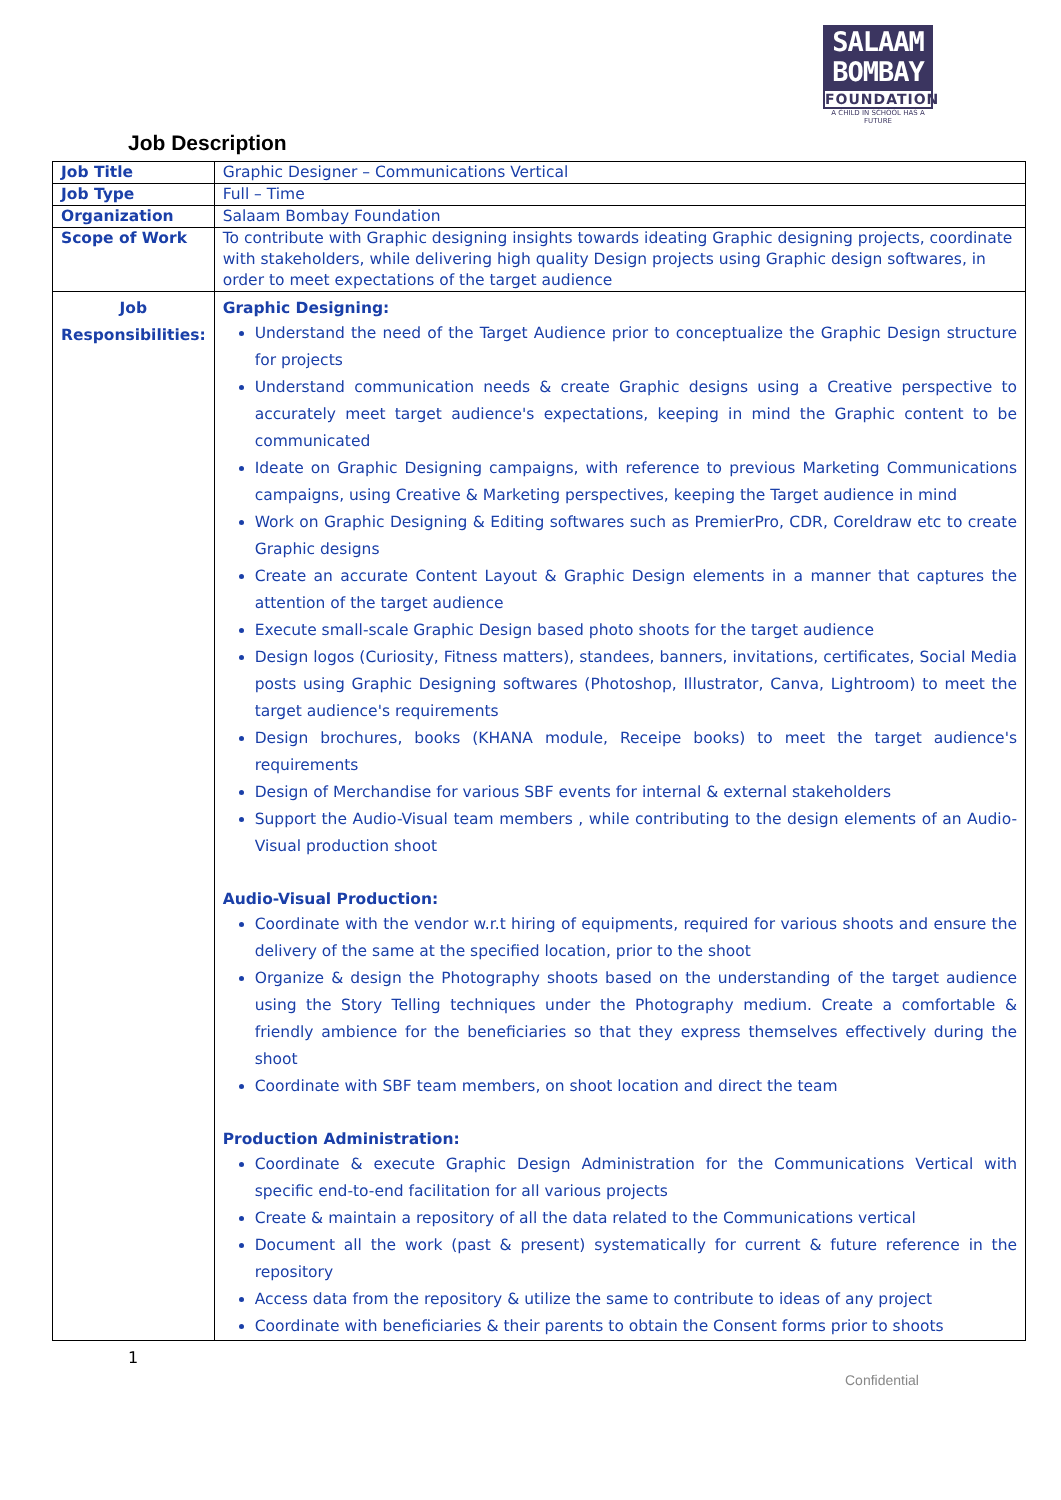SALAAM
BOMBAY
FOUNDATION
A CHILD IN SCHOOL HAS A FUTURE
Job Description
| Job Title | Graphic Designer – Communications Vertical |
| Job Type | Full – Time |
| Organization | Salaam Bombay Foundation |
| Scope of Work | To contribute with Graphic designing insights towards ideating Graphic designing projects, coordinate with stakeholders, while delivering high quality Design projects using Graphic design softwares, in order to meet expectations of the target audience |
| Job Responsibilities: | Graphic Designing: Understand the need of the Target Audience prior to conceptualize the Graphic Design structure for projects Understand communication needs & create Graphic designs using a Creative perspective to accurately meet target audience's expectations, keeping in mind the Graphic content to be communicated Ideate on Graphic Designing campaigns, with reference to previous Marketing Communications campaigns, using Creative & Marketing perspectives, keeping the Target audience in mind Work on Graphic Designing & Editing softwares such as PremierPro, CDR, Coreldraw etc to create Graphic designs Create an accurate Content Layout & Graphic Design elements in a manner that captures the attention of the target audience Execute small-scale Graphic Design based photo shoots for the target audience Design logos (Curiosity, Fitness matters), standees, banners, invitations, certificates, Social Media posts using Graphic Designing softwares (Photoshop, Illustrator, Canva, Lightroom) to meet the target audience's requirements Design brochures, books (KHANA module, Receipe books) to meet the target audience's requirements Design of Merchandise for various SBF events for internal & external stakeholders Support the Audio-Visual team members , while contributing to the design elements of an Audio-Visual production shoot Audio-Visual Production: Coordinate with the vendor w.r.t hiring of equipments, required for various shoots and ensure the delivery of the same at the specified location, prior to the shoot Organize & design the Photography shoots based on the understanding of the target audience using the Story Telling techniques under the Photography medium. Create a comfortable & friendly ambience for the beneficiaries so that they express themselves effectively during the shoot Coordinate with SBF team members, on shoot location and direct the team Production Administration: Coordinate & execute Graphic Design Administration for the Communications Vertical with specific end-to-end facilitation for all various projects Create & maintain a repository of all the data related to the Communications vertical Document all the work (past & present) systematically for current & future reference in the repository Access data from the repository & utilize the same to contribute to ideas of any project Coordinate with beneficiaries & their parents to obtain the Consent forms prior to shoots |
1
Confidential